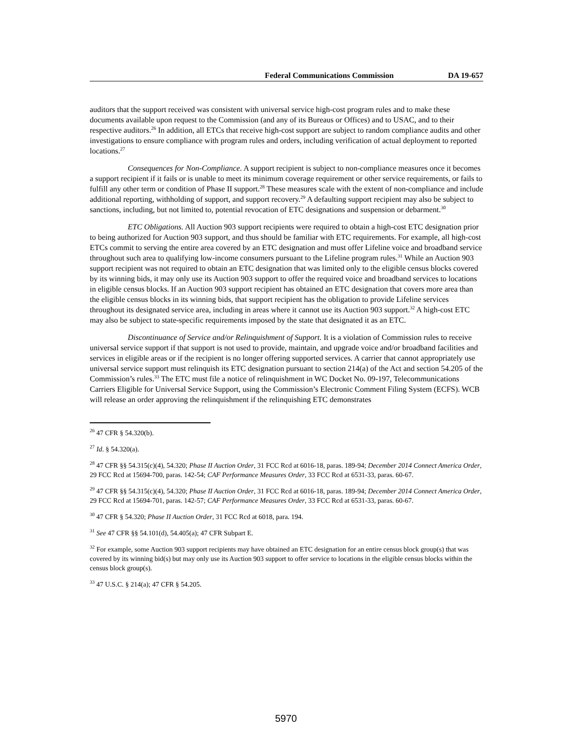Federal Communications Commission DA 19-657
auditors that the support received was consistent with universal service high-cost program rules and to make these documents available upon request to the Commission (and any of its Bureaus or Offices) and to USAC, and to their respective auditors.<sup>26</sup> In addition, all ETCs that receive high-cost support are subject to random compliance audits and other investigations to ensure compliance with program rules and orders, including verification of actual deployment to reported locations.<sup>27</sup>
Consequences for Non-Compliance. A support recipient is subject to non-compliance measures once it becomes a support recipient if it fails or is unable to meet its minimum coverage requirement or other service requirements, or fails to fulfill any other term or condition of Phase II support.<sup>28</sup> These measures scale with the extent of non-compliance and include additional reporting, withholding of support, and support recovery.<sup>29</sup> A defaulting support recipient may also be subject to sanctions, including, but not limited to, potential revocation of ETC designations and suspension or debarment.<sup>30</sup>
ETC Obligations. All Auction 903 support recipients were required to obtain a high-cost ETC designation prior to being authorized for Auction 903 support, and thus should be familiar with ETC requirements. For example, all high-cost ETCs commit to serving the entire area covered by an ETC designation and must offer Lifeline voice and broadband service throughout such area to qualifying low-income consumers pursuant to the Lifeline program rules.<sup>31</sup> While an Auction 903 support recipient was not required to obtain an ETC designation that was limited only to the eligible census blocks covered by its winning bids, it may only use its Auction 903 support to offer the required voice and broadband services to locations in eligible census blocks. If an Auction 903 support recipient has obtained an ETC designation that covers more area than the eligible census blocks in its winning bids, that support recipient has the obligation to provide Lifeline services throughout its designated service area, including in areas where it cannot use its Auction 903 support.<sup>32</sup> A high-cost ETC may also be subject to state-specific requirements imposed by the state that designated it as an ETC.
Discontinuance of Service and/or Relinquishment of Support. It is a violation of Commission rules to receive universal service support if that support is not used to provide, maintain, and upgrade voice and/or broadband facilities and services in eligible areas or if the recipient is no longer offering supported services. A carrier that cannot appropriately use universal service support must relinquish its ETC designation pursuant to section 214(a) of the Act and section 54.205 of the Commission’s rules.<sup>33</sup> The ETC must file a notice of relinquishment in WC Docket No. 09-197, Telecommunications Carriers Eligible for Universal Service Support, using the Commission’s Electronic Comment Filing System (ECFS). WCB will release an order approving the relinquishment if the relinquishing ETC demonstrates
<sup>26</sup> 47 CFR § 54.320(b).
<sup>27</sup> Id. § 54.320(a).
<sup>28</sup> 47 CFR §§ 54.315(c)(4), 54.320; Phase II Auction Order, 31 FCC Rcd at 6016-18, paras. 189-94; December 2014 Connect America Order, 29 FCC Rcd at 15694-700, paras. 142-54; CAF Performance Measures Order, 33 FCC Rcd at 6531-33, paras. 60-67.
<sup>29</sup> 47 CFR §§ 54.315(c)(4), 54.320; Phase II Auction Order, 31 FCC Rcd at 6016-18, paras. 189-94; December 2014 Connect America Order, 29 FCC Rcd at 15694-701, paras. 142-57; CAF Performance Measures Order, 33 FCC Rcd at 6531-33, paras. 60-67.
<sup>30</sup> 47 CFR § 54.320; Phase II Auction Order, 31 FCC Rcd at 6018, para. 194.
<sup>31</sup> See 47 CFR §§ 54.101(d), 54.405(a); 47 CFR Subpart E.
<sup>32</sup> For example, some Auction 903 support recipients may have obtained an ETC designation for an entire census block group(s) that was covered by its winning bid(s) but may only use its Auction 903 support to offer service to locations in the eligible census blocks within the census block group(s).
<sup>33</sup> 47 U.S.C. § 214(a); 47 CFR § 54.205.
5970